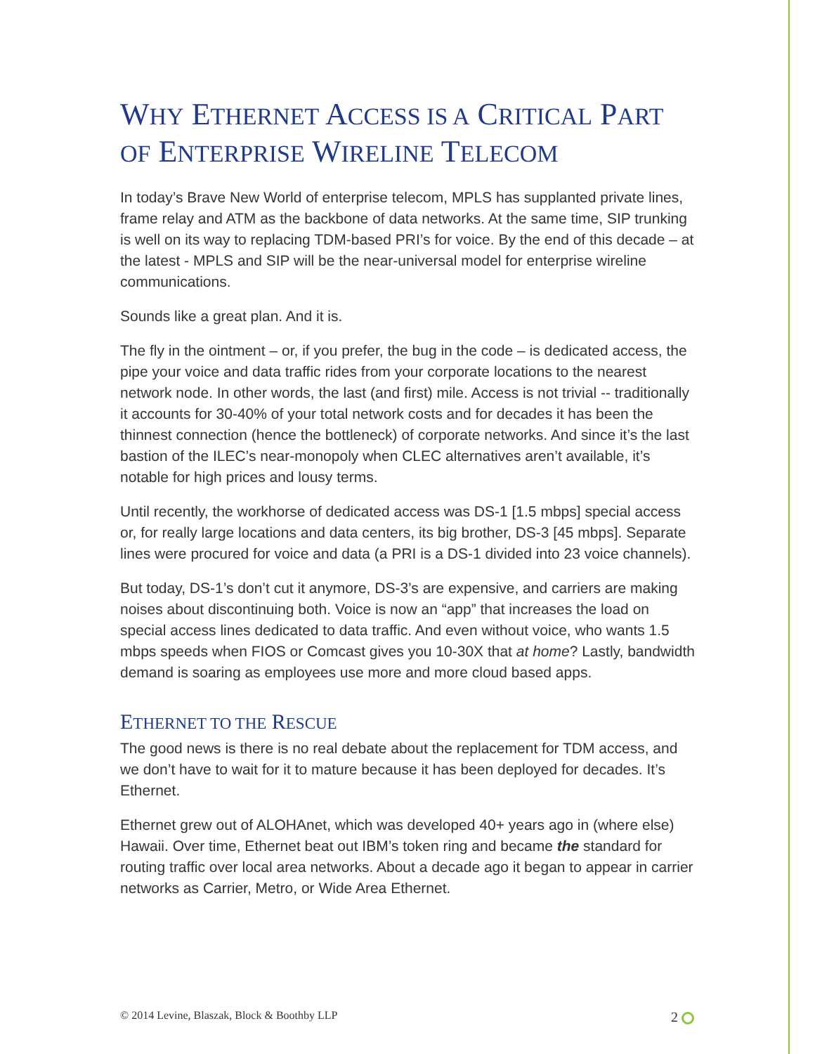WHY ETHERNET ACCESS IS A CRITICAL PART OF ENTERPRISE WIRELINE TELECOM
In today’s Brave New World of enterprise telecom, MPLS has supplanted private lines, frame relay and ATM as the backbone of data networks. At the same time, SIP trunking is well on its way to replacing TDM-based PRI’s for voice. By the end of this decade – at the latest - MPLS and SIP will be the near-universal model for enterprise wireline communications.
Sounds like a great plan. And it is.
The fly in the ointment – or, if you prefer, the bug in the code – is dedicated access, the pipe your voice and data traffic rides from your corporate locations to the nearest network node. In other words, the last (and first) mile. Access is not trivial -- traditionally it accounts for 30-40% of your total network costs and for decades it has been the thinnest connection (hence the bottleneck) of corporate networks. And since it’s the last bastion of the ILEC’s near-monopoly when CLEC alternatives aren’t available, it’s notable for high prices and lousy terms.
Until recently, the workhorse of dedicated access was DS-1 [1.5 mbps] special access or, for really large locations and data centers, its big brother, DS-3 [45 mbps]. Separate lines were procured for voice and data (a PRI is a DS-1 divided into 23 voice channels).
But today, DS-1’s don’t cut it anymore, DS-3’s are expensive, and carriers are making noises about discontinuing both. Voice is now an “app” that increases the load on special access lines dedicated to data traffic. And even without voice, who wants 1.5 mbps speeds when FIOS or Comcast gives you 10-30X that at home? Lastly, bandwidth demand is soaring as employees use more and more cloud based apps.
ETHERNET TO THE RESCUE
The good news is there is no real debate about the replacement for TDM access, and we don’t have to wait for it to mature because it has been deployed for decades. It’s Ethernet.
Ethernet grew out of ALOHAnet, which was developed 40+ years ago in (where else) Hawaii. Over time, Ethernet beat out IBM’s token ring and became the standard for routing traffic over local area networks. About a decade ago it began to appear in carrier networks as Carrier, Metro, or Wide Area Ethernet.
© 2014 Levine, Blaszak, Block & Boothby LLP 2